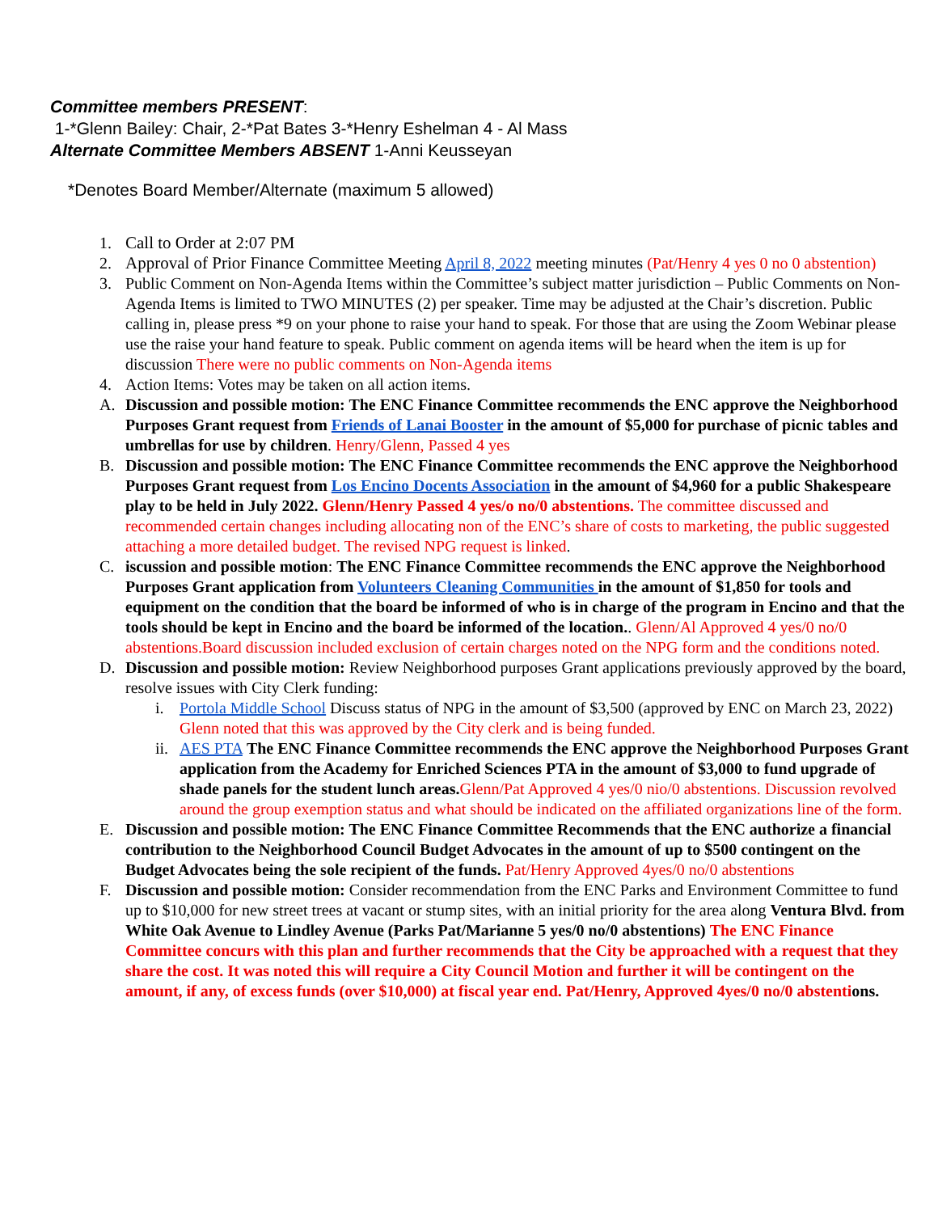Committee members PRESENT:
1-*Glenn Bailey: Chair, 2-*Pat Bates 3-*Henry Eshelman 4 - Al Mass
Alternate Committee Members ABSENT 1-Anni Keusseyan
*Denotes Board Member/Alternate (maximum 5 allowed)
1. Call to Order at 2:07 PM
2. Approval of Prior Finance Committee Meeting April 8, 2022 meeting minutes (Pat/Henry 4 yes 0 no 0 abstention)
3. Public Comment on Non-Agenda Items within the Committee’s subject matter jurisdiction – Public Comments on Non-Agenda Items is limited to TWO MINUTES (2) per speaker. Time may be adjusted at the Chair’s discretion. Public calling in, please press *9 on your phone to raise your hand to speak. For those that are using the Zoom Webinar please use the raise your hand feature to speak. Public comment on agenda items will be heard when the item is up for discussion There were no public comments on Non-Agenda items
4. Action Items: Votes may be taken on all action items.
A. Discussion and possible motion: The ENC Finance Committee recommends the ENC approve the Neighborhood Purposes Grant request from Friends of Lanai Booster in the amount of $5,000 for purchase of picnic tables and umbrellas for use by children. Henry/Glenn, Passed 4 yes
B. Discussion and possible motion: The ENC Finance Committee recommends the ENC approve the Neighborhood Purposes Grant request from Los Encino Docents Association in the amount of $4,960 for a public Shakespeare play to be held in July 2022. Glenn/Henry Passed 4 yes/o no/0 abstentions. The committee discussed and recommended certain changes including allocating non of the ENC’s share of costs to marketing, the public suggested attaching a more detailed budget. The revised NPG request is linked.
C. iscussion and possible motion: The ENC Finance Committee recommends the ENC approve the Neighborhood Purposes Grant application from Volunteers Cleaning Communities in the amount of $1,850 for tools and equipment on the condition that the board be informed of who is in charge of the program in Encino and that the tools should be kept in Encino and the board be informed of the location.. Glenn/Al Approved 4 yes/0 no/0 abstentions.Board discussion included exclusion of certain charges noted on the NPG form and the conditions noted.
D. Discussion and possible motion: Review Neighborhood purposes Grant applications previously approved by the board, resolve issues with City Clerk funding:
i. Portola Middle School Discuss status of NPG in the amount of $3,500 (approved by ENC on March 23, 2022) Glenn noted that this was approved by the City clerk and is being funded.
ii.
AES PTA The ENC Finance Committee recommends the ENC approve the Neighborhood Purposes Grant application from the Academy for Enriched Sciences PTA in the amount of $3,000 to fund upgrade of shade panels for the student lunch areas. Glenn/Pat Approved 4 yes/0 nio/0 abstentions. Discussion revolved around the group exemption status and what should be indicated on the affiliated organizations line of the form.
E. Discussion and possible motion: The ENC Finance Committee Recommends that the ENC authorize a financial contribution to the Neighborhood Council Budget Advocates in the amount of up to $500 contingent on the Budget Advocates being the sole recipient of the funds. Pat/Henry Approved 4yes/0 no/0 abstentions
F. Discussion and possible motion: Consider recommendation from the ENC Parks and Environment Committee to fund up to $10,000 for new street trees at vacant or stump sites, with an initial priority for the area along Ventura Blvd. from White Oak Avenue to Lindley Avenue (Parks Pat/Marianne 5 yes/0 no/0 abstentions) The ENC Finance Committee concurs with this plan and further recommends that the City be approached with a request that they share the cost. It was noted this will require a City Council Motion and further it will be contingent on the amount, if any, of excess funds (over $10,000) at fiscal year end. Pat/Henry, Approved 4yes/0 no/0 abstenti ons.